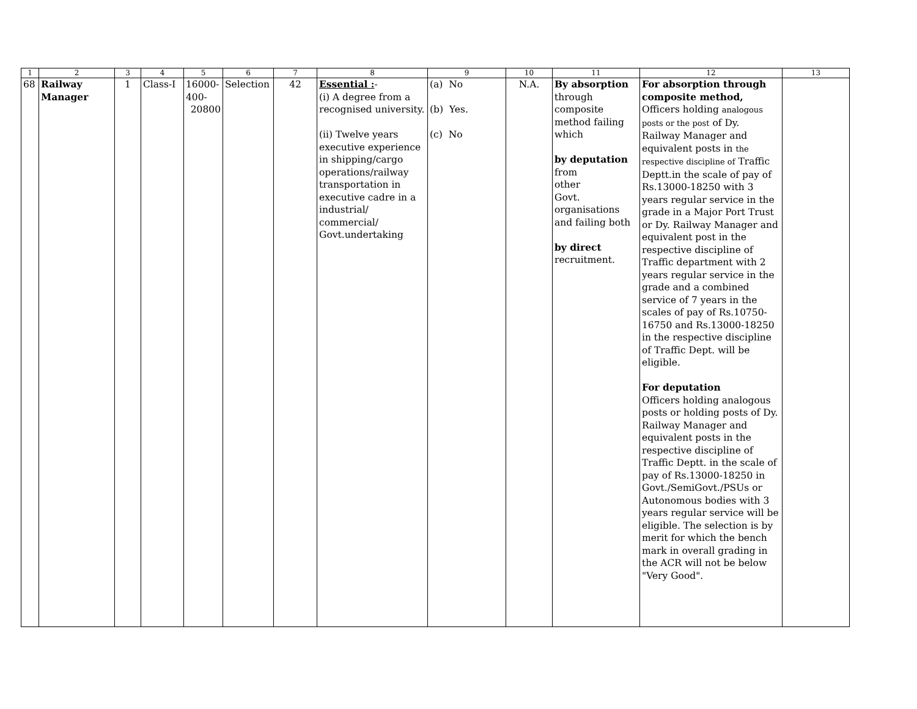| 1 | 2 | 3 | 4 | 5 | 6 | 7 | 8 | 9 | 10 | 11 | 12 | 13 |
| --- | --- | --- | --- | --- | --- | --- | --- | --- | --- | --- | --- | --- |
| 68 | Railway Manager | 1 | Class-I | 16000- 400- 20800 | Selection | 42 | Essential : - (i) A degree from a recognised university. (ii) Twelve years executive experience in shipping/cargo operations/railway transportation in executive cadre in a industrial/ commercial/ Govt.undertaking | (a) No (b) Yes. (c) No | N.A. | By absorption through composite method failing which by deputation from other Govt. organisations and failing both by direct recruitment. | For absorption through composite method, Officers holding analogous posts or the post of Dy. Railway Manager and equivalent posts in the respective discipline of Traffic Deptt.in the scale of pay of Rs.13000-18250 with 3 years regular service in the grade in a Major Port Trust or Dy. Railway Manager and equivalent post in the respective discipline of Traffic department with 2 years regular service in the grade and a combined service of 7 years in the scales of pay of Rs.10750-16750 and Rs.13000-18250 in the respective discipline of Traffic Dept. will be eligible. For deputation Officers holding analogous posts or holding posts of Dy. Railway Manager and equivalent posts in the respective discipline of Traffic Deptt. in the scale of pay of Rs.13000-18250 in Govt./SemiGovt./PSUs or Autonomous bodies with 3 years regular service will be eligible. The selection is by merit for which the bench mark in overall grading in the ACR will not be below "Very Good". | |